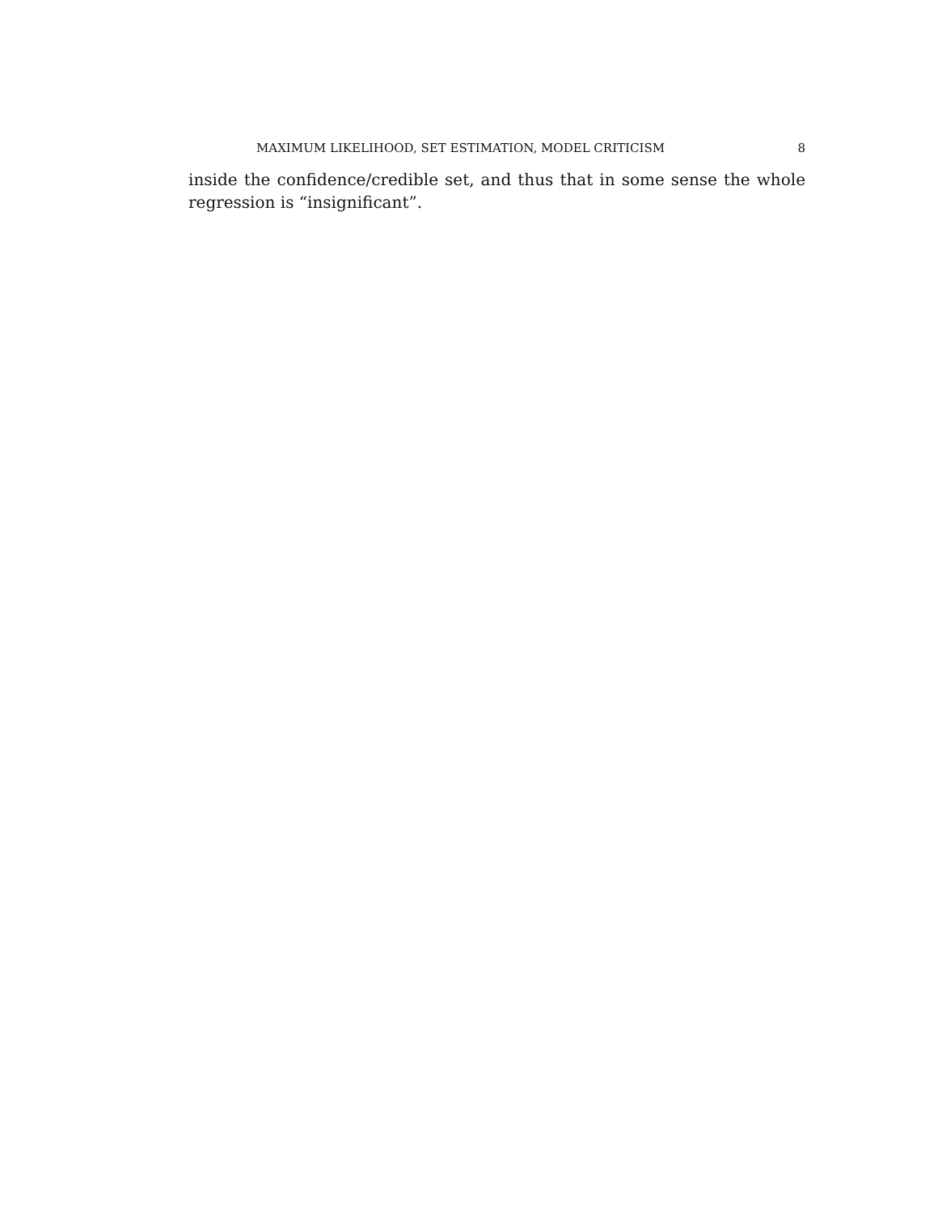MAXIMUM LIKELIHOOD, SET ESTIMATION, MODEL CRITICISM 8
inside the confidence/credible set, and thus that in some sense the whole regression is “insignificant”.